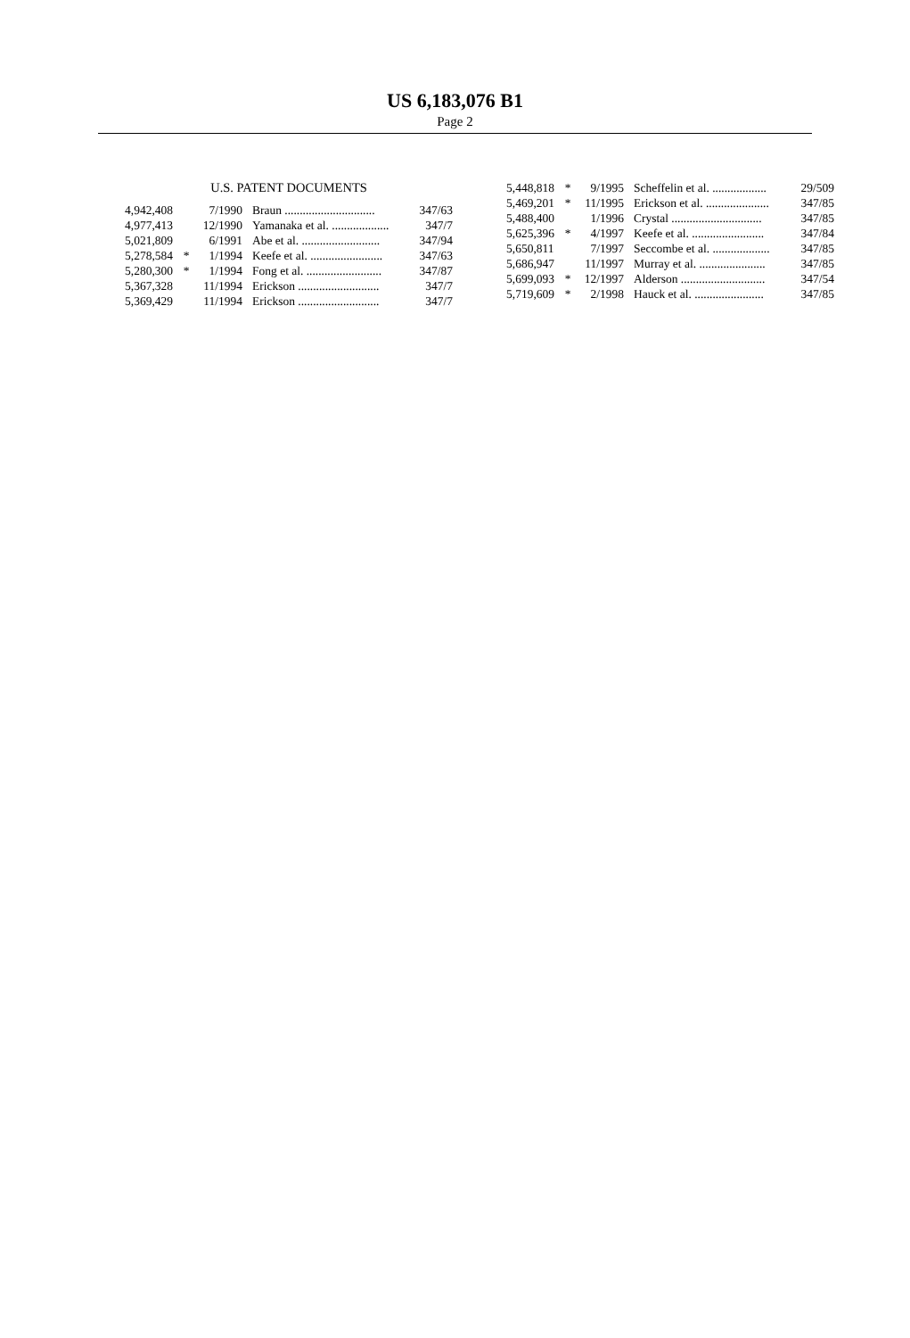US 6,183,076 B1
Page 2
U.S. PATENT DOCUMENTS
| 4,942,408 | | 7/1990 | Braun .............................. | 347/63 |
| 4,977,413 | | 12/1990 | Yamanaka et al. ................... | 347/7 |
| 5,021,809 | | 6/1991 | Abe et al. .......................... | 347/94 |
| 5,278,584 | * | 1/1994 | Keefe et al. ........................ | 347/63 |
| 5,280,300 | * | 1/1994 | Fong et al. ......................... | 347/87 |
| 5,367,328 | | 11/1994 | Erickson ........................... | 347/7 |
| 5,369,429 | | 11/1994 | Erickson ........................... | 347/7 |
| 5,448,818 | * | 9/1995 | Scheffelin et al. .................. | 29/509 |
| 5,469,201 | * | 11/1995 | Erickson et al. ..................... | 347/85 |
| 5,488,400 | | 1/1996 | Crystal .............................. | 347/85 |
| 5,625,396 | * | 4/1997 | Keefe et al. ........................ | 347/84 |
| 5,650,811 | | 7/1997 | Seccombe et al. ................... | 347/85 |
| 5,686,947 | | 11/1997 | Murray et al. ...................... | 347/85 |
| 5,699,093 | * | 12/1997 | Alderson ............................ | 347/54 |
| 5,719,609 | * | 2/1998 | Hauck et al. ....................... | 347/85 |